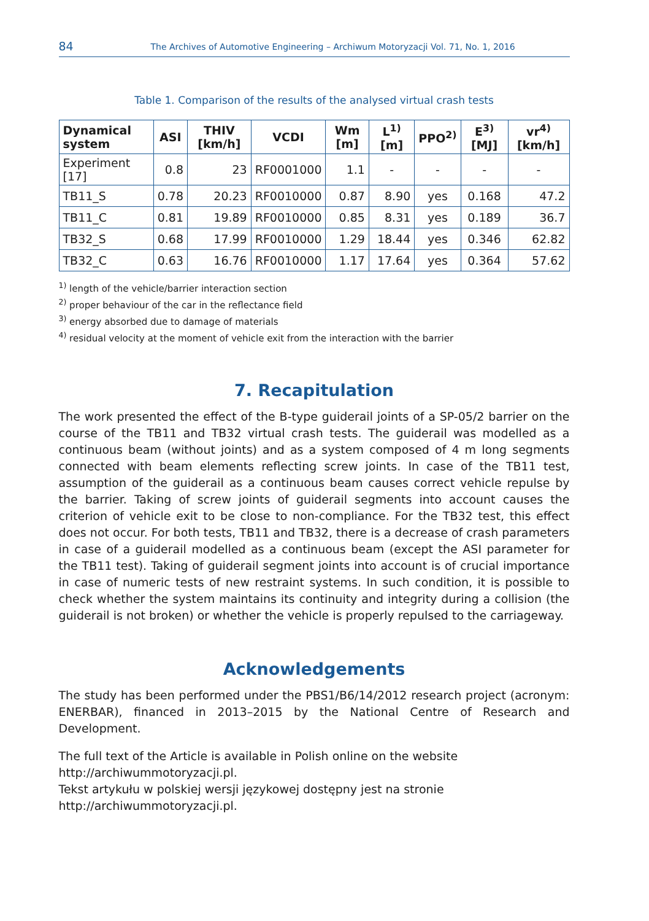84
The Archives of Automotive Engineering – Archiwum Motoryzacji Vol. 71, No. 1, 2016
Table 1. Comparison of the results of the analysed virtual crash tests
| Dynamical system | ASI | THIV [km/h] | VCDI | Wm [m] | L<sup>1)</sup> [m] | PPO<sup>2)</sup> | E<sup>3)</sup> [MJ] | vr<sup>4)</sup> [km/h] |
| --- | --- | --- | --- | --- | --- | --- | --- | --- |
| Experiment [17] | 0.8 | 23 | RF0001000 | 1.1 | - | - | - | - |
| TB11_S | 0.78 | 20.23 | RF0010000 | 0.87 | 8.90 | yes | 0.168 | 47.2 |
| TB11_C | 0.81 | 19.89 | RF0010000 | 0.85 | 8.31 | yes | 0.189 | 36.7 |
| TB32_S | 0.68 | 17.99 | RF0010000 | 1.29 | 18.44 | yes | 0.346 | 62.82 |
| TB32_C | 0.63 | 16.76 | RF0010000 | 1.17 | 17.64 | yes | 0.364 | 57.62 |
<sup>1)</sup> length of the vehicle/barrier interaction section
<sup>2)</sup> proper behaviour of the car in the reflectance field
<sup>3)</sup> energy absorbed due to damage of materials
<sup>4)</sup> residual velocity at the moment of vehicle exit from the interaction with the barrier
7. Recapitulation
The work presented the effect of the B-type guiderail joints of a SP-05/2 barrier on the course of the TB11 and TB32 virtual crash tests. The guiderail was modelled as a continuous beam (without joints) and as a system composed of 4 m long segments connected with beam elements reflecting screw joints. In case of the TB11 test, assumption of the guiderail as a continuous beam causes correct vehicle repulse by the barrier. Taking of screw joints of guiderail segments into account causes the criterion of vehicle exit to be close to non-compliance. For the TB32 test, this effect does not occur. For both tests, TB11 and TB32, there is a decrease of crash parameters in case of a guiderail modelled as a continuous beam (except the ASI parameter for the TB11 test). Taking of guiderail segment joints into account is of crucial importance in case of numeric tests of new restraint systems. In such condition, it is possible to check whether the system maintains its continuity and integrity during a collision (the guiderail is not broken) or whether the vehicle is properly repulsed to the carriageway.
Acknowledgements
The study has been performed under the PBS1/B6/14/2012 research project (acronym: ENERBAR), financed in 2013–2015 by the National Centre of Research and Development.
The full text of the Article is available in Polish online on the website
http://archiwummotoryzacji.pl.
Tekst artykułu w polskiej wersji językowej dostępny jest na stronie
http://archiwummotoryzacji.pl.